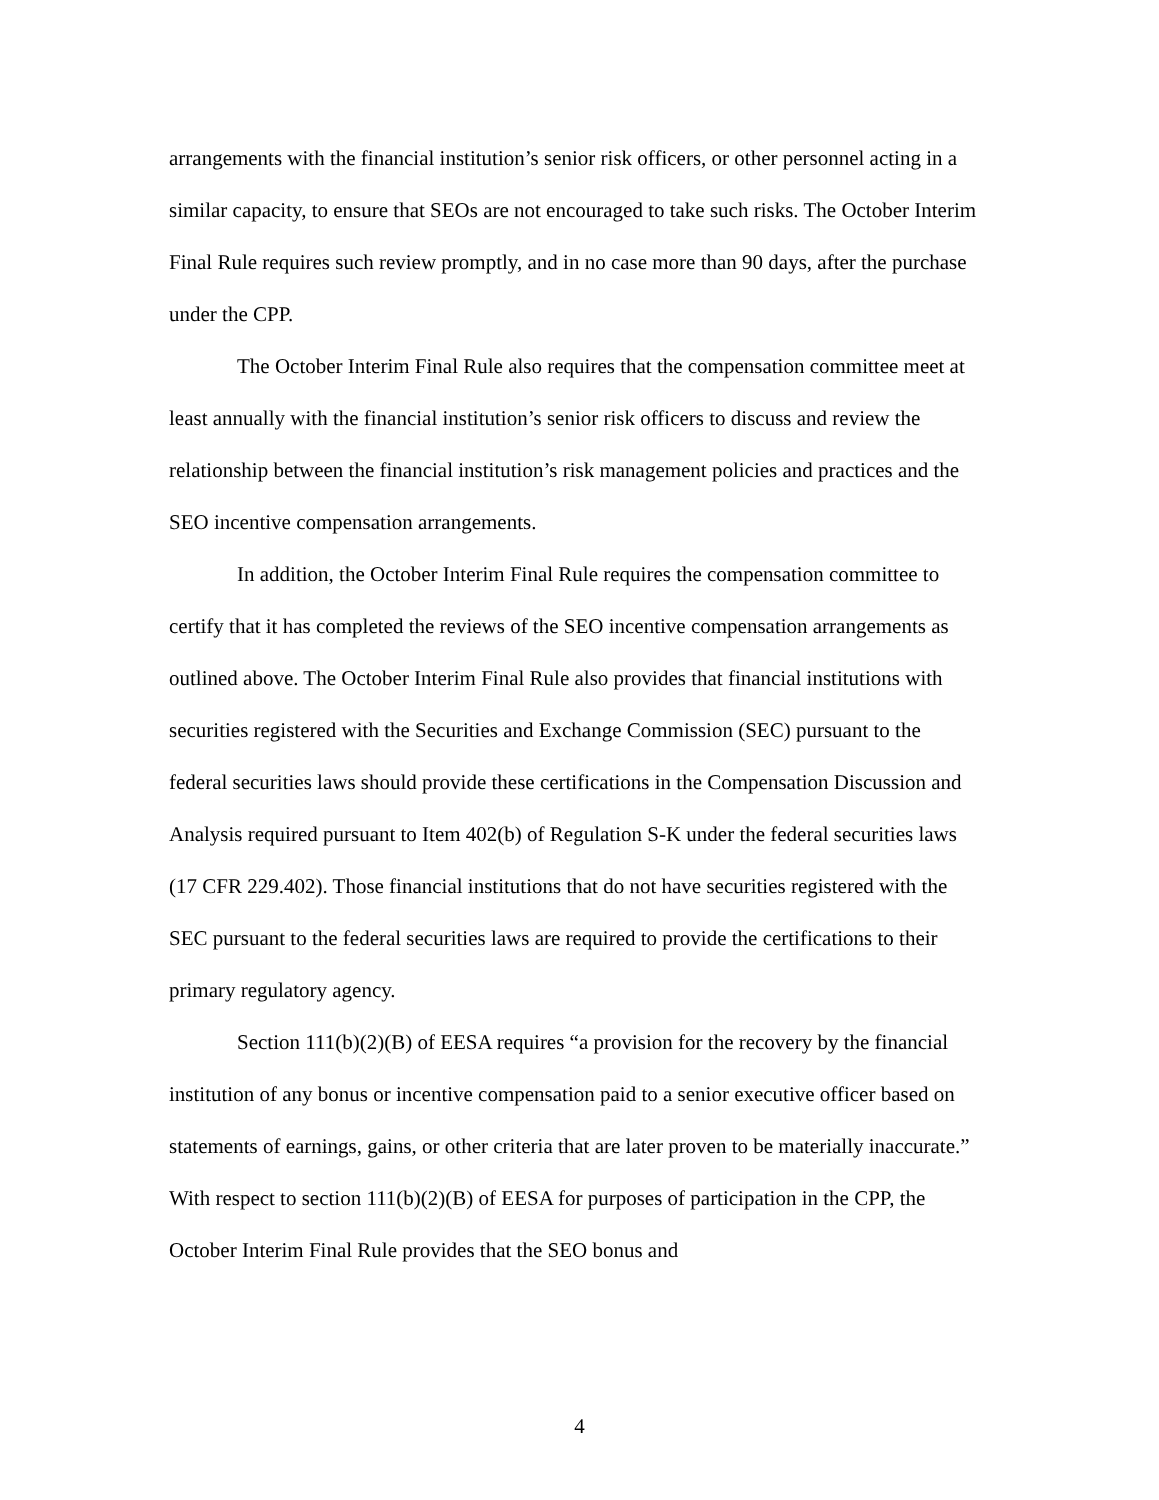arrangements with the financial institution’s senior risk officers, or other personnel acting in a similar capacity, to ensure that SEOs are not encouraged to take such risks. The October Interim Final Rule requires such review promptly, and in no case more than 90 days, after the purchase under the CPP.
The October Interim Final Rule also requires that the compensation committee meet at least annually with the financial institution’s senior risk officers to discuss and review the relationship between the financial institution’s risk management policies and practices and the SEO incentive compensation arrangements.
In addition, the October Interim Final Rule requires the compensation committee to certify that it has completed the reviews of the SEO incentive compensation arrangements as outlined above. The October Interim Final Rule also provides that financial institutions with securities registered with the Securities and Exchange Commission (SEC) pursuant to the federal securities laws should provide these certifications in the Compensation Discussion and Analysis required pursuant to Item 402(b) of Regulation S-K under the federal securities laws (17 CFR 229.402). Those financial institutions that do not have securities registered with the SEC pursuant to the federal securities laws are required to provide the certifications to their primary regulatory agency.
Section 111(b)(2)(B) of EESA requires “a provision for the recovery by the financial institution of any bonus or incentive compensation paid to a senior executive officer based on statements of earnings, gains, or other criteria that are later proven to be materially inaccurate.” With respect to section 111(b)(2)(B) of EESA for purposes of participation in the CPP, the October Interim Final Rule provides that the SEO bonus and
4